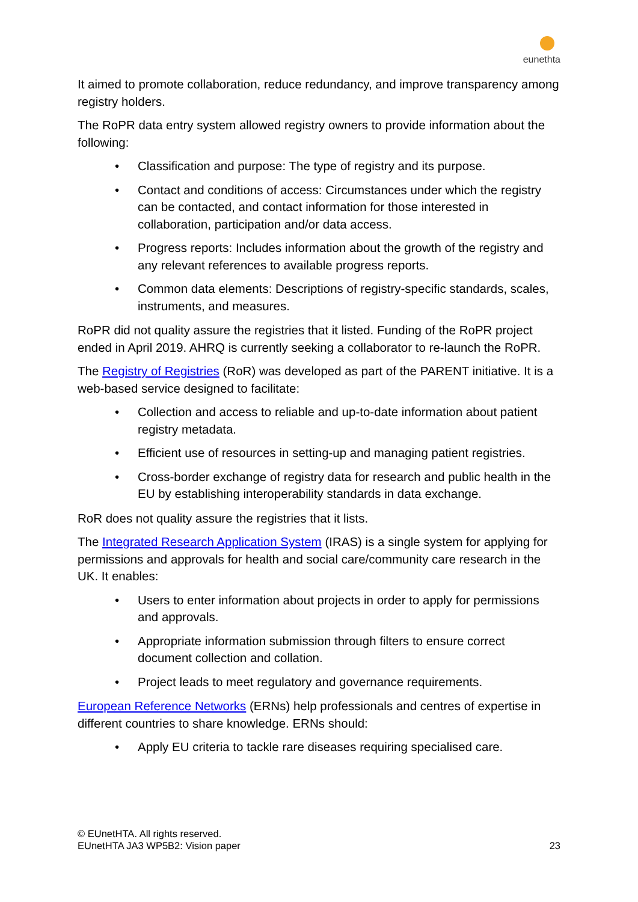eunethta
It aimed to promote collaboration, reduce redundancy, and improve transparency among registry holders.
The RoPR data entry system allowed registry owners to provide information about the following:
Classification and purpose: The type of registry and its purpose.
Contact and conditions of access: Circumstances under which the registry can be contacted, and contact information for those interested in collaboration, participation and/or data access.
Progress reports: Includes information about the growth of the registry and any relevant references to available progress reports.
Common data elements: Descriptions of registry-specific standards, scales, instruments, and measures.
RoPR did not quality assure the registries that it listed. Funding of the RoPR project ended in April 2019. AHRQ is currently seeking a collaborator to re-launch the RoPR.
The Registry of Registries (RoR) was developed as part of the PARENT initiative. It is a web-based service designed to facilitate:
Collection and access to reliable and up-to-date information about patient registry metadata.
Efficient use of resources in setting-up and managing patient registries.
Cross-border exchange of registry data for research and public health in the EU by establishing interoperability standards in data exchange.
RoR does not quality assure the registries that it lists.
The Integrated Research Application System (IRAS) is a single system for applying for permissions and approvals for health and social care/community care research in the UK. It enables:
Users to enter information about projects in order to apply for permissions and approvals.
Appropriate information submission through filters to ensure correct document collection and collation.
Project leads to meet regulatory and governance requirements.
European Reference Networks (ERNs) help professionals and centres of expertise in different countries to share knowledge. ERNs should:
Apply EU criteria to tackle rare diseases requiring specialised care.
© EUnetHTA. All rights reserved.
EUnetHTA JA3 WP5B2: Vision paper
23